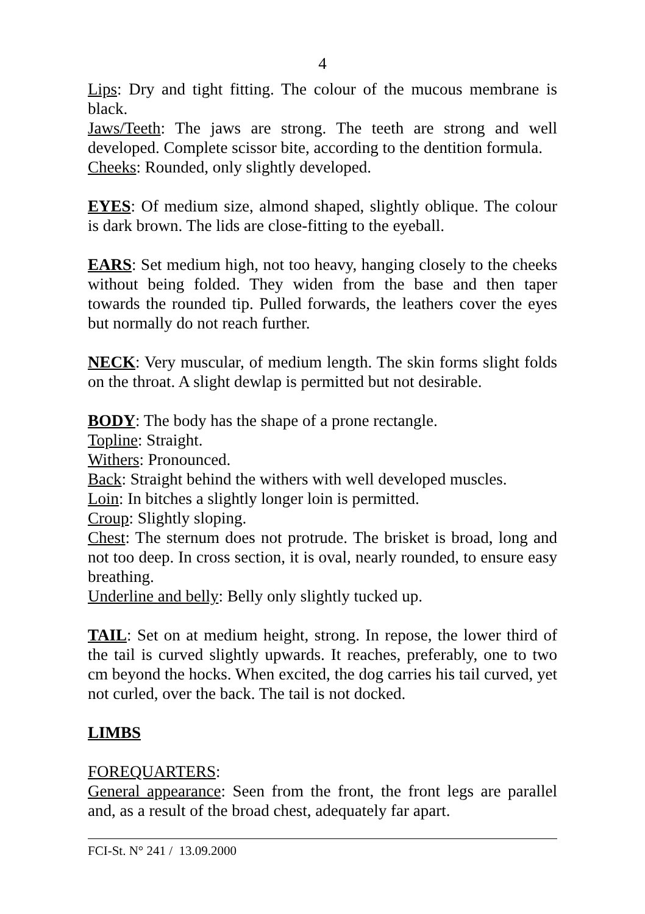4
Lips: Dry and tight fitting. The colour of the mucous membrane is black.
Jaws/Teeth: The jaws are strong. The teeth are strong and well developed. Complete scissor bite, according to the dentition formula.
Cheeks: Rounded, only slightly developed.
EYES: Of medium size, almond shaped, slightly oblique. The colour is dark brown. The lids are close-fitting to the eyeball.
EARS: Set medium high, not too heavy, hanging closely to the cheeks without being folded. They widen from the base and then taper towards the rounded tip. Pulled forwards, the leathers cover the eyes but normally do not reach further.
NECK: Very muscular, of medium length. The skin forms slight folds on the throat. A slight dewlap is permitted but not desirable.
BODY: The body has the shape of a prone rectangle.
Topline: Straight.
Withers: Pronounced.
Back: Straight behind the withers with well developed muscles.
Loin: In bitches a slightly longer loin is permitted.
Croup: Slightly sloping.
Chest: The sternum does not protrude. The brisket is broad, long and not too deep. In cross section, it is oval, nearly rounded, to ensure easy breathing.
Underline and belly: Belly only slightly tucked up.
TAIL: Set on at medium height, strong. In repose, the lower third of the tail is curved slightly upwards. It reaches, preferably, one to two cm beyond the hocks. When excited, the dog carries his tail curved, yet not curled, over the back. The tail is not docked.
LIMBS
FOREQUARTERS:
General appearance: Seen from the front, the front legs are parallel and, as a result of the broad chest, adequately far apart.
FCI-St. N° 241 / 13.09.2000